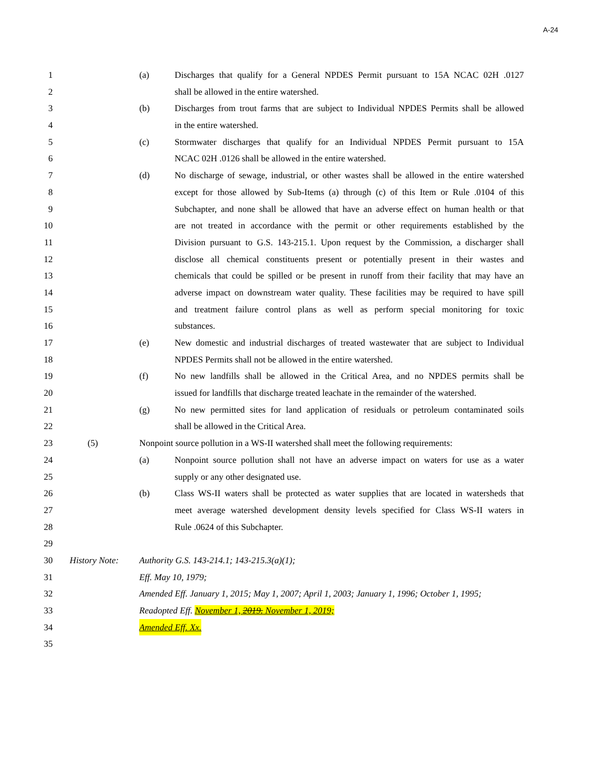A-24
1 (a) Discharges that qualify for a General NPDES Permit pursuant to 15A NCAC 02H .0127
2 shall be allowed in the entire watershed.
3 (b) Discharges from trout farms that are subject to Individual NPDES Permits shall be allowed
4 in the entire watershed.
5 (c) Stormwater discharges that qualify for an Individual NPDES Permit pursuant to 15A
6 NCAC 02H .0126 shall be allowed in the entire watershed.
7 (d) No discharge of sewage, industrial, or other wastes shall be allowed in the entire watershed
8 except for those allowed by Sub-Items (a) through (c) of this Item or Rule .0104 of this
9 Subchapter, and none shall be allowed that have an adverse effect on human health or that
10 are not treated in accordance with the permit or other requirements established by the
11 Division pursuant to G.S. 143-215.1. Upon request by the Commission, a discharger shall
12 disclose all chemical constituents present or potentially present in their wastes and
13 chemicals that could be spilled or be present in runoff from their facility that may have an
14 adverse impact on downstream water quality. These facilities may be required to have spill
15 and treatment failure control plans as well as perform special monitoring for toxic
16 substances.
17 (e) New domestic and industrial discharges of treated wastewater that are subject to Individual
18 NPDES Permits shall not be allowed in the entire watershed.
19 (f) No new landfills shall be allowed in the Critical Area, and no NPDES permits shall be
20 issued for landfills that discharge treated leachate in the remainder of the watershed.
21 (g) No new permitted sites for land application of residuals or petroleum contaminated soils
22 shall be allowed in the Critical Area.
23 (5) Nonpoint source pollution in a WS-II watershed shall meet the following requirements:
24 (a) Nonpoint source pollution shall not have an adverse impact on waters for use as a water
25 supply or any other designated use.
26 (b) Class WS-II waters shall be protected as water supplies that are located in watersheds that
27 meet average watershed development density levels specified for Class WS-II waters in
28 Rule .0624 of this Subchapter.
29
30 History Note: Authority G.S. 143-214.1; 143-215.3(a)(1);
31 Eff. May 10, 1979;
32 Amended Eff. January 1, 2015; May 1, 2007; April 1, 2003; January 1, 1996; October 1, 1995;
33 Readopted Eff. November 1, 2019. November 1, 2019;
34 Amended Eff. Xx.
35